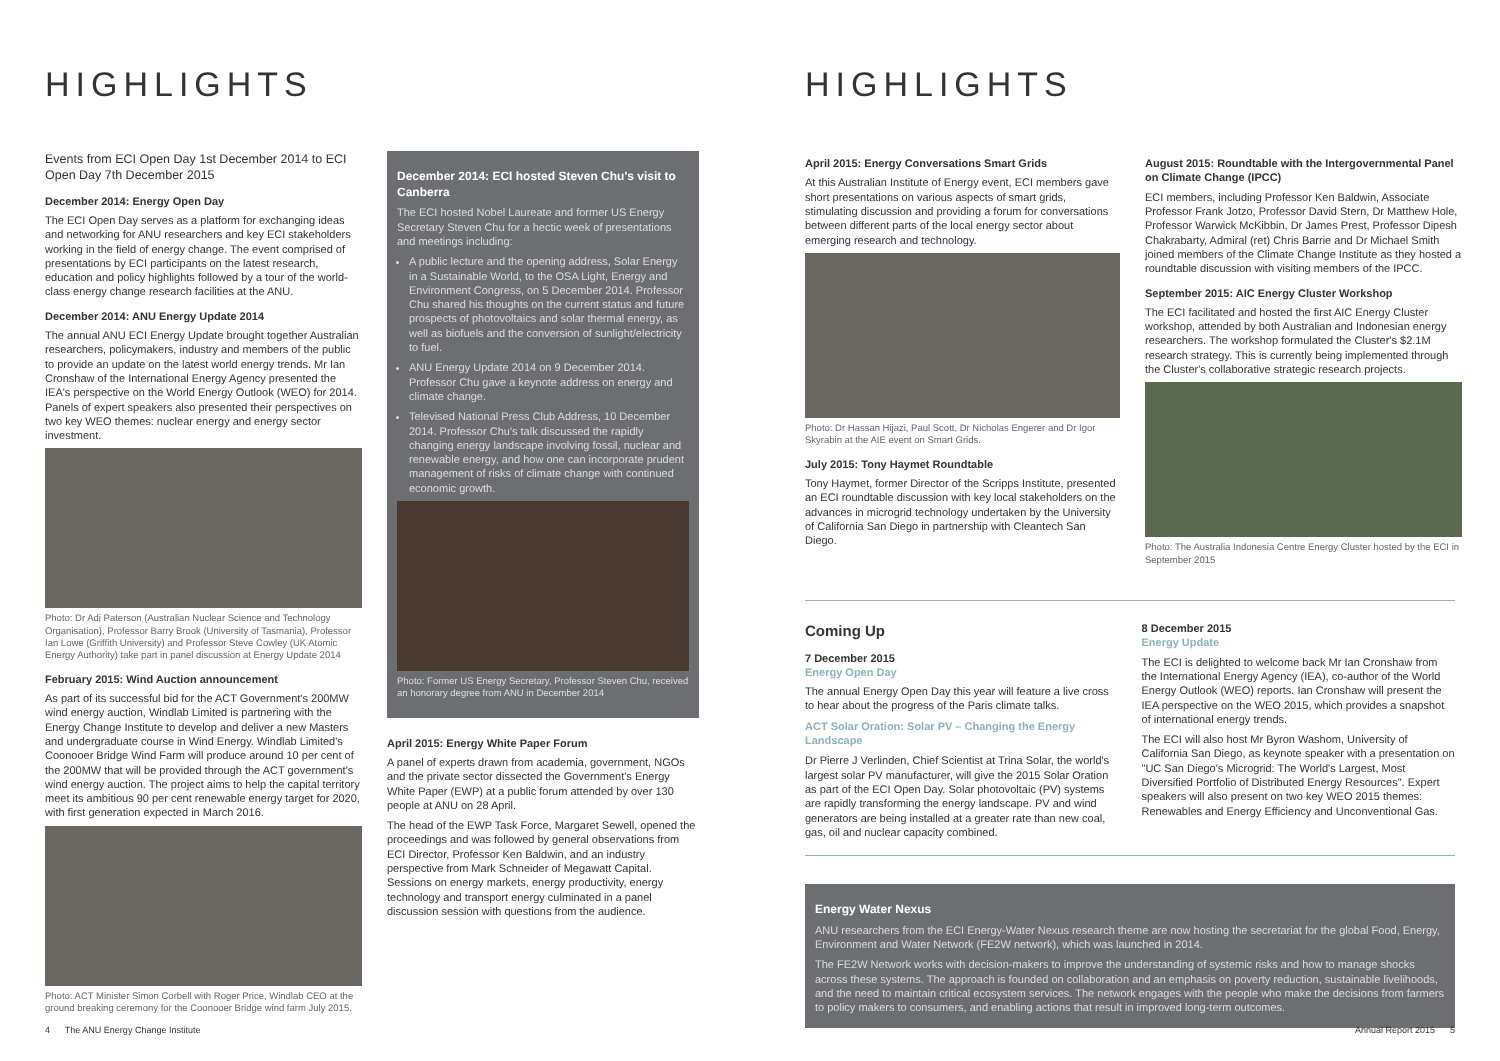HIGHLIGHTS
Events from ECI Open Day 1st December 2014 to ECI Open Day 7th December 2015
December 2014: Energy Open Day
The ECI Open Day serves as a platform for exchanging ideas and networking for ANU researchers and key ECI stakeholders working in the field of energy change. The event comprised of presentations by ECI participants on the latest research, education and policy highlights followed by a tour of the world-class energy change research facilities at the ANU.
December 2014: ANU Energy Update 2014
The annual ANU ECI Energy Update brought together Australian researchers, policymakers, industry and members of the public to provide an update on the latest world energy trends. Mr Ian Cronshaw of the International Energy Agency presented the IEA's perspective on the World Energy Outlook (WEO) for 2014. Panels of expert speakers also presented their perspectives on two key WEO themes: nuclear energy and energy sector investment.
Photo: Dr Adi Paterson (Australian Nuclear Science and Technology Organisation), Professor Barry Brook (University of Tasmania), Professor Ian Lowe (Griffith University) and Professor Steve Cowley (UK Atomic Energy Authority) take part in panel discussion at Energy Update 2014
February 2015: Wind Auction announcement
As part of its successful bid for the ACT Government's 200MW wind energy auction, Windlab Limited is partnering with the Energy Change Institute to develop and deliver a new Masters and undergraduate course in Wind Energy. Windlab Limited's Coonooer Bridge Wind Farm will produce around 10 per cent of the 200MW that will be provided through the ACT government's wind energy auction. The project aims to help the capital territory meet its ambitious 90 per cent renewable energy target for 2020, with first generation expected in March 2016.
Photo: ACT Minister Simon Corbell with Roger Price, Windlab CEO at the ground breaking ceremony for the Coonooer Bridge wind farm July 2015.
December 2014: ECI hosted Steven Chu's visit to Canberra
The ECI hosted Nobel Laureate and former US Energy Secretary Steven Chu for a hectic week of presentations and meetings including:
A public lecture and the opening address, Solar Energy in a Sustainable World, to the OSA Light, Energy and Environment Congress, on 5 December 2014. Professor Chu shared his thoughts on the current status and future prospects of photovoltaics and solar thermal energy, as well as biofuels and the conversion of sunlight/electricity to fuel.
ANU Energy Update 2014 on 9 December 2014. Professor Chu gave a keynote address on energy and climate change.
Televised National Press Club Address, 10 December 2014. Professor Chu's talk discussed the rapidly changing energy landscape involving fossil, nuclear and renewable energy, and how one can incorporate prudent management of risks of climate change with continued economic growth.
Photo: Former US Energy Secretary, Professor Steven Chu, received an honorary degree from ANU in December 2014
April 2015: Energy White Paper Forum
A panel of experts drawn from academia, government, NGOs and the private sector dissected the Government's Energy White Paper (EWP) at a public forum attended by over 130 people at ANU on 28 April.
The head of the EWP Task Force, Margaret Sewell, opened the proceedings and was followed by general observations from ECI Director, Professor Ken Baldwin, and an industry perspective from Mark Schneider of Megawatt Capital. Sessions on energy markets, energy productivity, energy technology and transport energy culminated in a panel discussion session with questions from the audience.
4 The ANU Energy Change Institute
HIGHLIGHTS
April 2015: Energy Conversations Smart Grids
At this Australian Institute of Energy event, ECI members gave short presentations on various aspects of smart grids, stimulating discussion and providing a forum for conversations between different parts of the local energy sector about emerging research and technology.
Photo: Dr Hassan Hijazi, Paul Scott, Dr Nicholas Engerer and Dr Igor Skyrabin at the AIE event on Smart Grids.
July 2015: Tony Haymet Roundtable
Tony Haymet, former Director of the Scripps Institute, presented an ECI roundtable discussion with key local stakeholders on the advances in microgrid technology undertaken by the University of California San Diego in partnership with Cleantech San Diego.
August 2015: Roundtable with the Intergovernmental Panel on Climate Change (IPCC)
ECI members, including Professor Ken Baldwin, Associate Professor Frank Jotzo, Professor David Stern, Dr Matthew Hole, Professor Warwick McKibbin, Dr James Prest, Professor Dipesh Chakrabarty, Admiral (ret) Chris Barrie and Dr Michael Smith joined members of the Climate Change Institute as they hosted a roundtable discussion with visiting members of the IPCC.
September 2015: AIC Energy Cluster Workshop
The ECI facilitated and hosted the first AIC Energy Cluster workshop, attended by both Australian and Indonesian energy researchers. The workshop formulated the Cluster's $2.1M research strategy. This is currently being implemented through the Cluster's collaborative strategic research projects.
Photo: The Australia Indonesia Centre Energy Cluster hosted by the ECI in September 2015
Coming Up
7 December 2015
Energy Open Day
The annual Energy Open Day this year will feature a live cross to hear about the progress of the Paris climate talks.
ACT Solar Oration: Solar PV – Changing the Energy Landscape
Dr Pierre J Verlinden, Chief Scientist at Trina Solar, the world's largest solar PV manufacturer, will give the 2015 Solar Oration as part of the ECI Open Day. Solar photovoltaic (PV) systems are rapidly transforming the energy landscape. PV and wind generators are being installed at a greater rate than new coal, gas, oil and nuclear capacity combined.
8 December 2015
Energy Update
The ECI is delighted to welcome back Mr Ian Cronshaw from the International Energy Agency (IEA), co-author of the World Energy Outlook (WEO) reports. Ian Cronshaw will present the IEA perspective on the WEO 2015, which provides a snapshot of international energy trends.
The ECI will also host Mr Byron Washom, University of California San Diego, as keynote speaker with a presentation on "UC San Diego's Microgrid: The World's Largest, Most Diversified Portfolio of Distributed Energy Resources". Expert speakers will also present on two key WEO 2015 themes: Renewables and Energy Efficiency and Unconventional Gas.
Energy Water Nexus
ANU researchers from the ECI Energy-Water Nexus research theme are now hosting the secretariat for the global Food, Energy, Environment and Water Network (FE2W network), which was launched in 2014.
The FE2W Network works with decision-makers to improve the understanding of systemic risks and how to manage shocks across these systems. The approach is founded on collaboration and an emphasis on poverty reduction, sustainable livelihoods, and the need to maintain critical ecosystem services. The network engages with the people who make the decisions from farmers to policy makers to consumers, and enabling actions that result in improved long-term outcomes.
Annual Report 2015 5